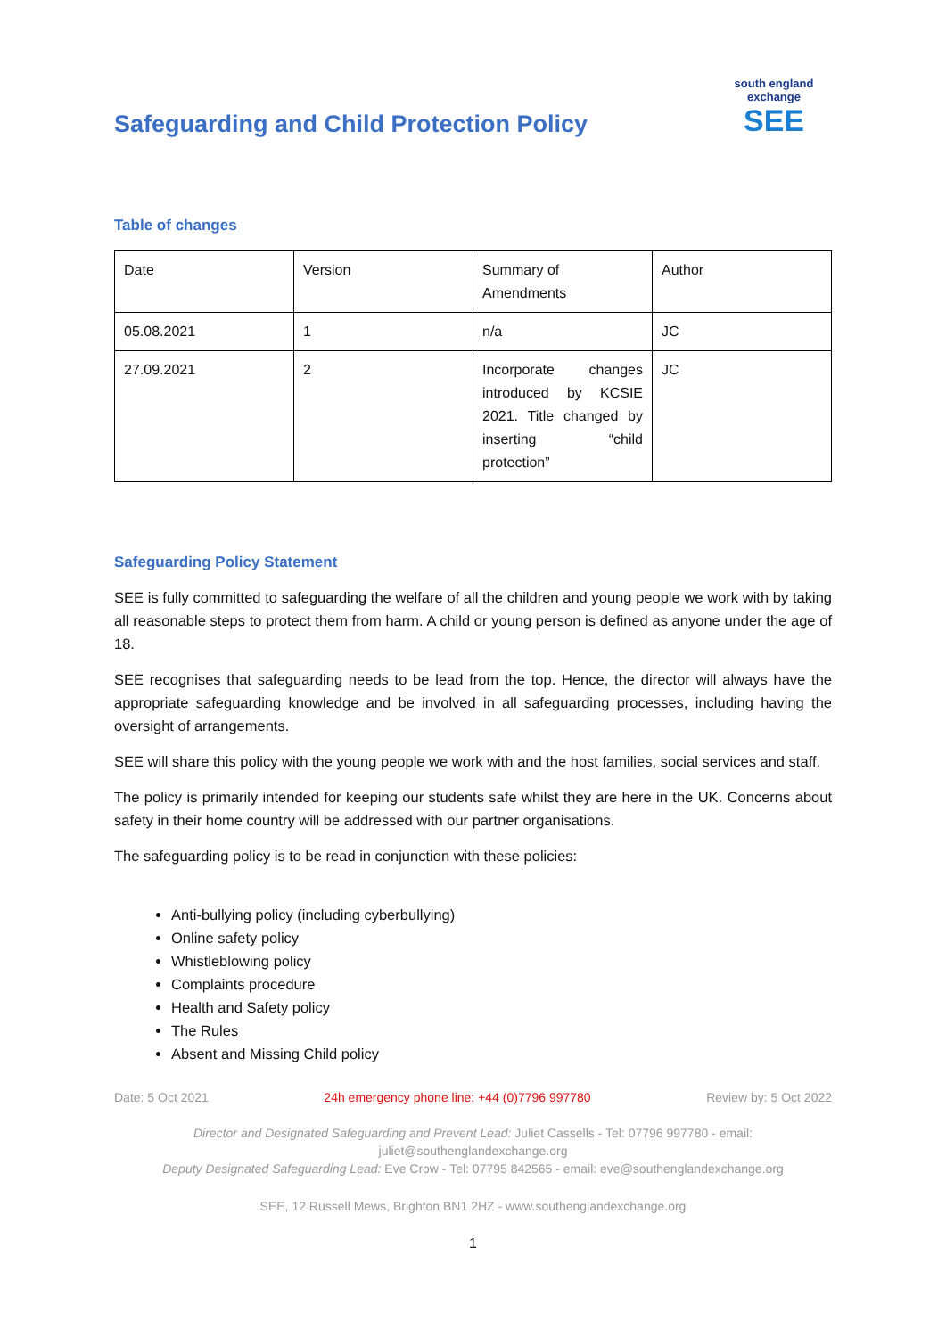Safeguarding and Child Protection Policy
south england exchange
SEE
Table of changes
| Date | Version | Summary of Amendments | Author |
| 05.08.2021 | 1 | n/a | JC |
| 27.09.2021 | 2 | Incorporate changes introduced by KCSIE 2021. Title changed by inserting “child protection” | JC |
Safeguarding Policy Statement
SEE is fully committed to safeguarding the welfare of all the children and young people we work with by taking all reasonable steps to protect them from harm. A child or young person is defined as anyone under the age of 18.
SEE recognises that safeguarding needs to be lead from the top. Hence, the director will always have the appropriate safeguarding knowledge and be involved in all safeguarding processes, including having the oversight of arrangements.
SEE will share this policy with the young people we work with and the host families, social services and staff.
The policy is primarily intended for keeping our students safe whilst they are here in the UK. Concerns about safety in their home country will be addressed with our partner organisations.
The safeguarding policy is to be read in conjunction with these policies:
Anti-bullying policy (including cyberbullying)
Online safety policy
Whistleblowing policy
Complaints procedure
Health and Safety policy
The Rules
Absent and Missing Child policy
Date: 5 Oct 2021 24h emergency phone line: +44 (0)7796 997780 Review by: 5 Oct 2022
Director and Designated Safeguarding and Prevent Lead: Juliet Cassells - Tel: 07796 997780 - email:
juliet@southenglandexchange.org
Deputy Designated Safeguarding Lead: Eve Crow - Tel: 07795 842565 - email: eve@southenglandexchange.org
SEE, 12 Russell Mews, Brighton BN1 2HZ - www.southenglandexchange.org
1